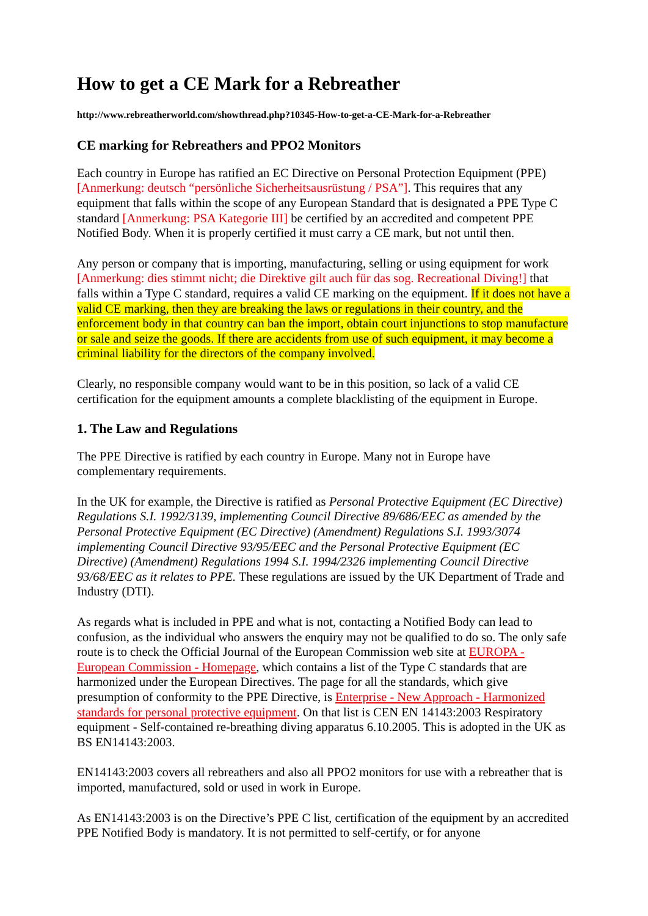How to get a CE Mark for a Rebreather
http://www.rebreatherworld.com/showthread.php?10345-How-to-get-a-CE-Mark-for-a-Rebreather
CE marking for Rebreathers and PPO2 Monitors
Each country in Europe has ratified an EC Directive on Personal Protection Equipment (PPE) [Anmerkung: deutsch “persönliche Sicherheitsausrüstung / PSA”]. This requires that any equipment that falls within the scope of any European Standard that is designated a PPE Type C standard [Anmerkung: PSA Kategorie III] be certified by an accredited and competent PPE Notified Body. When it is properly certified it must carry a CE mark, but not until then.
Any person or company that is importing, manufacturing, selling or using equipment for work [Anmerkung: dies stimmt nicht; die Direktive gilt auch für das sog. Recreational Diving!] that falls within a Type C standard, requires a valid CE marking on the equipment. If it does not have a valid CE marking, then they are breaking the laws or regulations in their country, and the enforcement body in that country can ban the import, obtain court injunctions to stop manufacture or sale and seize the goods. If there are accidents from use of such equipment, it may become a criminal liability for the directors of the company involved.
Clearly, no responsible company would want to be in this position, so lack of a valid CE certification for the equipment amounts a complete blacklisting of the equipment in Europe.
1. The Law and Regulations
The PPE Directive is ratified by each country in Europe. Many not in Europe have complementary requirements.
In the UK for example, the Directive is ratified as Personal Protective Equipment (EC Directive) Regulations S.I. 1992/3139, implementing Council Directive 89/686/EEC as amended by the Personal Protective Equipment (EC Directive) (Amendment) Regulations S.I. 1993/3074 implementing Council Directive 93/95/EEC and the Personal Protective Equipment (EC Directive) (Amendment) Regulations 1994 S.I. 1994/2326 implementing Council Directive 93/68/EEC as it relates to PPE. These regulations are issued by the UK Department of Trade and Industry (DTI).
As regards what is included in PPE and what is not, contacting a Notified Body can lead to confusion, as the individual who answers the enquiry may not be qualified to do so. The only safe route is to check the Official Journal of the European Commission web site at EUROPA - European Commission - Homepage, which contains a list of the Type C standards that are harmonized under the European Directives. The page for all the standards, which give presumption of conformity to the PPE Directive, is Enterprise - New Approach - Harmonized standards for personal protective equipment. On that list is CEN EN 14143:2003 Respiratory equipment - Self-contained re-breathing diving apparatus 6.10.2005. This is adopted in the UK as BS EN14143:2003.
EN14143:2003 covers all rebreathers and also all PPO2 monitors for use with a rebreather that is imported, manufactured, sold or used in work in Europe.
As EN14143:2003 is on the Directive’s PPE C list, certification of the equipment by an accredited PPE Notified Body is mandatory. It is not permitted to self-certify, or for anyone